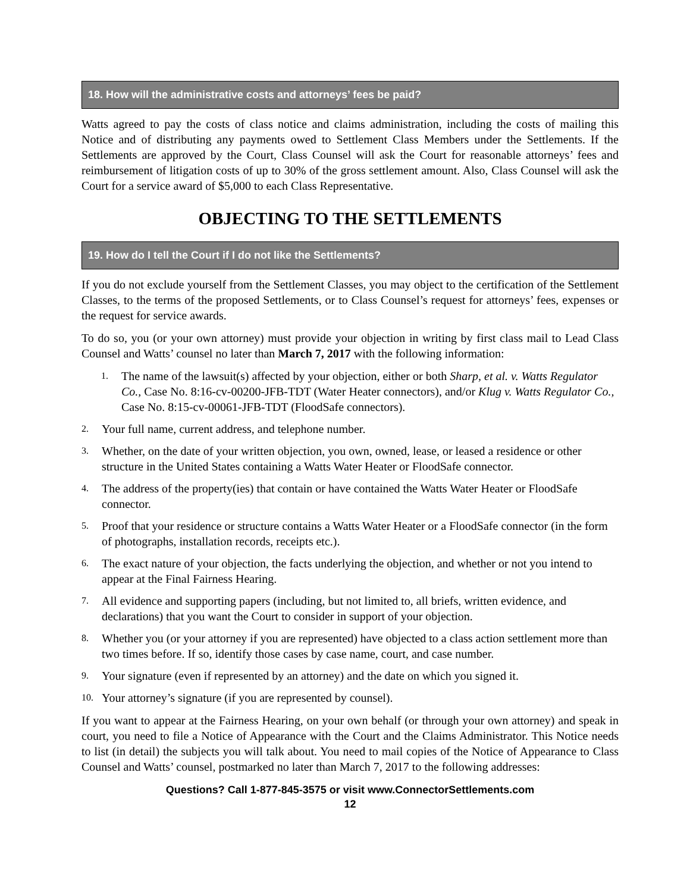18. How will the administrative costs and attorneys’ fees be paid?
Watts agreed to pay the costs of class notice and claims administration, including the costs of mailing this Notice and of distributing any payments owed to Settlement Class Members under the Settlements. If the Settlements are approved by the Court, Class Counsel will ask the Court for reasonable attorneys’ fees and reimbursement of litigation costs of up to 30% of the gross settlement amount. Also, Class Counsel will ask the Court for a service award of $5,000 to each Class Representative.
OBJECTING TO THE SETTLEMENTS
19. How do I tell the Court if I do not like the Settlements?
If you do not exclude yourself from the Settlement Classes, you may object to the certification of the Settlement Classes, to the terms of the proposed Settlements, or to Class Counsel’s request for attorneys’ fees, expenses or the request for service awards.
To do so, you (or your own attorney) must provide your objection in writing by first class mail to Lead Class Counsel and Watts’ counsel no later than March 7, 2017 with the following information:
1. The name of the lawsuit(s) affected by your objection, either or both Sharp, et al. v. Watts Regulator Co., Case No. 8:16-cv-00200-JFB-TDT (Water Heater connectors), and/or Klug v. Watts Regulator Co., Case No. 8:15-cv-00061-JFB-TDT (FloodSafe connectors).
2. Your full name, current address, and telephone number.
3. Whether, on the date of your written objection, you own, owned, lease, or leased a residence or other structure in the United States containing a Watts Water Heater or FloodSafe connector.
4. The address of the property(ies) that contain or have contained the Watts Water Heater or FloodSafe connector.
5. Proof that your residence or structure contains a Watts Water Heater or a FloodSafe connector (in the form of photographs, installation records, receipts etc.).
6. The exact nature of your objection, the facts underlying the objection, and whether or not you intend to appear at the Final Fairness Hearing.
7. All evidence and supporting papers (including, but not limited to, all briefs, written evidence, and declarations) that you want the Court to consider in support of your objection.
8. Whether you (or your attorney if you are represented) have objected to a class action settlement more than two times before. If so, identify those cases by case name, court, and case number.
9. Your signature (even if represented by an attorney) and the date on which you signed it.
10. Your attorney’s signature (if you are represented by counsel).
If you want to appear at the Fairness Hearing, on your own behalf (or through your own attorney) and speak in court, you need to file a Notice of Appearance with the Court and the Claims Administrator. This Notice needs to list (in detail) the subjects you will talk about. You need to mail copies of the Notice of Appearance to Class Counsel and Watts’ counsel, postmarked no later than March 7, 2017 to the following addresses:
Questions? Call 1-877-845-3575 or visit www.ConnectorSettlements.com
12